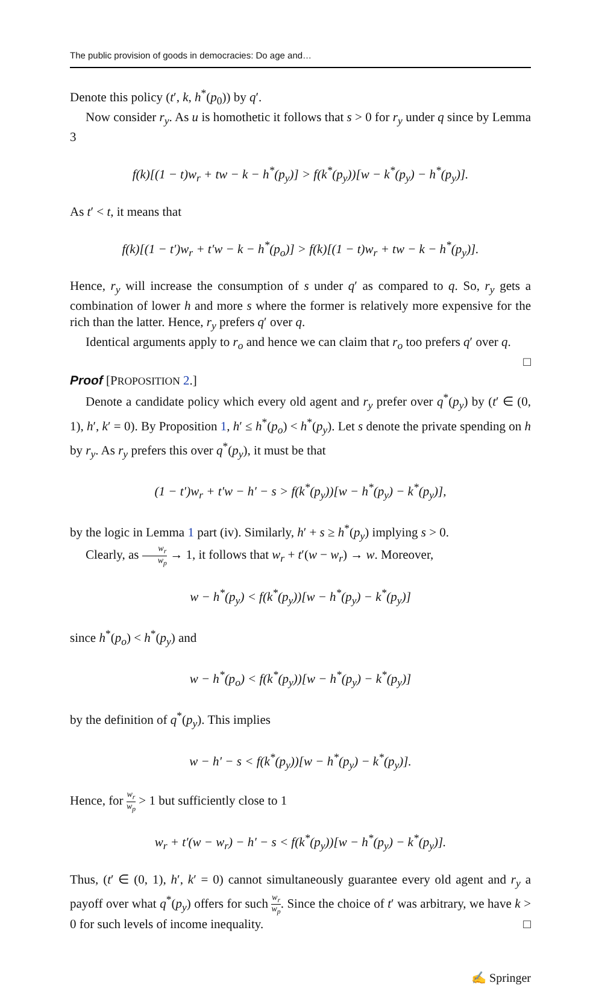The public provision of goods in democracies: Do age and…
Denote this policy (t′, k, h<sup>*</sup>(p<sub>0</sub>)) by q′.
Now consider r<sub>y</sub>. As u is homothetic it follows that s > 0 for r<sub>y</sub> under q since by Lemma 3
f(k)[(1 − t)w<sub>r</sub> + tw − k − h<sup>*</sup>(p<sub>y</sub>)] > f(k<sup>*</sup>(p<sub>y</sub>))[w − k<sup>*</sup>(p<sub>y</sub>) − h<sup>*</sup>(p<sub>y</sub>)].
As t′ < t, it means that
f(k)[(1 − t′)w<sub>r</sub> + t′w − k − h<sup>*</sup>(p<sub>o</sub>)] > f(k)[(1 − t)w<sub>r</sub> + tw − k − h<sup>*</sup>(p<sub>y</sub>)].
Hence, r<sub>y</sub> will increase the consumption of s under q′ as compared to q. So, r<sub>y</sub> gets a combination of lower h and more s where the former is relatively more expensive for the rich than the latter. Hence, r<sub>y</sub> prefers q′ over q.
Identical arguments apply to r<sub>o</sub> and hence we can claim that r<sub>o</sub> too prefers q′ over q. □
Proof [PROPOSITION 2.]
Denote a candidate policy which every old agent and r<sub>y</sub> prefer over q<sup>*</sup>(p<sub>y</sub>) by (t′ ∈ (0, 1), h′, k′ = 0). By Proposition 1, h′ ≤ h<sup>*</sup>(p<sub>o</sub>) < h<sup>*</sup>(p<sub>y</sub>). Let s denote the private spending on h by r<sub>y</sub>. As r<sub>y</sub> prefers this over q<sup>*</sup>(p<sub>y</sub>), it must be that
(1 − t′)w<sub>r</sub> + t′w − h′ − s > f(k<sup>*</sup>(p<sub>y</sub>))[w − h<sup>*</sup>(p<sub>y</sub>) − k<sup>*</sup>(p<sub>y</sub>)],
by the logic in Lemma 1 part (iv). Similarly, h′ + s ≥ h<sup>*</sup>(p<sub>y</sub>) implying s > 0.
Clearly, as w<sub>r</sub> w<sub>p</sub> → 1, it follows that w<sub>r</sub> + t′(w − w<sub>r</sub>) → w. Moreover,
w − h<sup>*</sup>(p<sub>y</sub>) < f(k<sup>*</sup>(p<sub>y</sub>))[w − h<sup>*</sup>(p<sub>y</sub>) − k<sup>*</sup>(p<sub>y</sub>)]
since h<sup>*</sup>(p<sub>o</sub>) < h<sup>*</sup>(p<sub>y</sub>) and
w − h<sup>*</sup>(p<sub>o</sub>) < f(k<sup>*</sup>(p<sub>y</sub>))[w − h<sup>*</sup>(p<sub>y</sub>) − k<sup>*</sup>(p<sub>y</sub>)]
by the definition of q<sup>*</sup>(p<sub>y</sub>). This implies
w − h′ − s < f(k<sup>*</sup>(p<sub>y</sub>))[w − h<sup>*</sup>(p<sub>y</sub>) − k<sup>*</sup>(p<sub>y</sub>)].
Hence, for w<sub>r</sub> w<sub>p</sub> > 1 but sufficiently close to 1
w<sub>r</sub> + t′(w − w<sub>r</sub>) − h′ − s < f(k<sup>*</sup>(p<sub>y</sub>))[w − h<sup>*</sup>(p<sub>y</sub>) − k<sup>*</sup>(p<sub>y</sub>)].
Thus, (t′ ∈ (0, 1), h′, k′ = 0) cannot simultaneously guarantee every old agent and r<sub>y</sub> a payoff over what q<sup>*</sup>(p<sub>y</sub>) offers for such w<sub>r</sub> w<sub>p</sub>. Since the choice of t′ was arbitrary, we have k > 0 for such levels of income inequality. □
✍ Springer